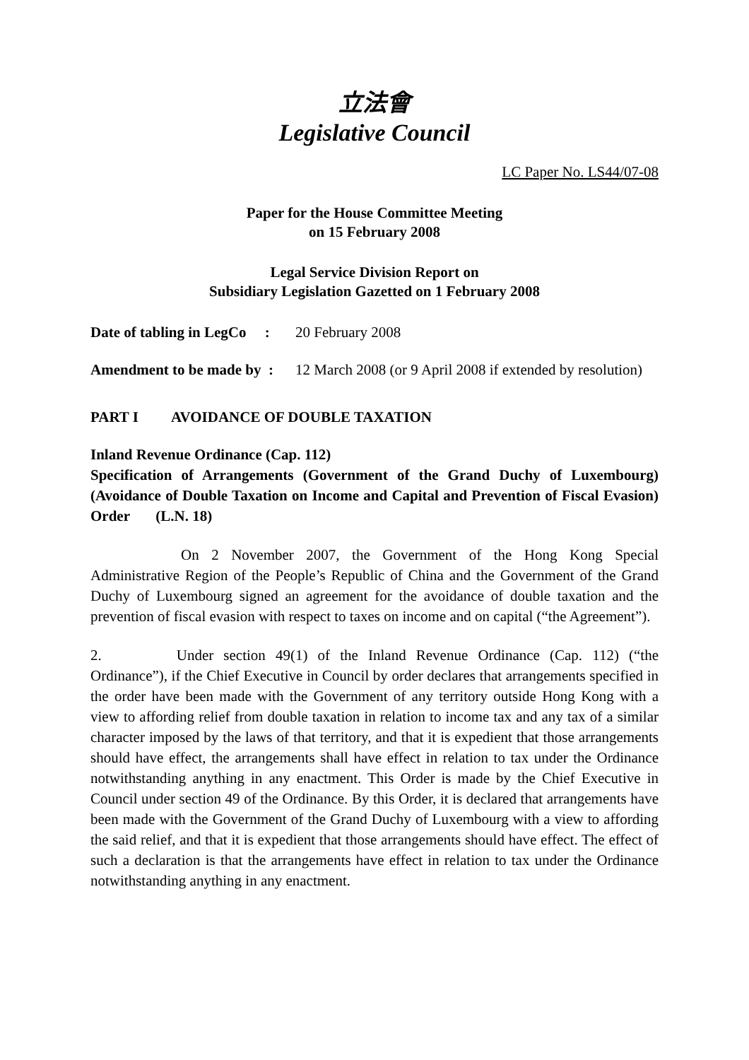立法會
Legislative Council
LC Paper No. LS44/07-08
Paper for the House Committee Meeting
on 15 February 2008
Legal Service Division Report on
Subsidiary Legislation Gazetted on 1 February 2008
Date of tabling in LegCo :
20 February 2008
Amendment to be made by :
12 March 2008 (or 9 April 2008 if extended by resolution)
PART I AVOIDANCE OF DOUBLE TAXATION
Inland Revenue Ordinance (Cap. 112)
Specification of Arrangements (Government of the Grand Duchy of Luxembourg) (Avoidance of Double Taxation on Income and Capital and Prevention of Fiscal Evasion) Order (L.N. 18)
On 2 November 2007, the Government of the Hong Kong Special Administrative Region of the People’s Republic of China and the Government of the Grand Duchy of Luxembourg signed an agreement for the avoidance of double taxation and the prevention of fiscal evasion with respect to taxes on income and on capital (“the Agreement”).
2. Under section 49(1) of the Inland Revenue Ordinance (Cap. 112) (“the Ordinance”), if the Chief Executive in Council by order declares that arrangements specified in the order have been made with the Government of any territory outside Hong Kong with a view to affording relief from double taxation in relation to income tax and any tax of a similar character imposed by the laws of that territory, and that it is expedient that those arrangements should have effect, the arrangements shall have effect in relation to tax under the Ordinance notwithstanding anything in any enactment. This Order is made by the Chief Executive in Council under section 49 of the Ordinance. By this Order, it is declared that arrangements have been made with the Government of the Grand Duchy of Luxembourg with a view to affording the said relief, and that it is expedient that those arrangements should have effect. The effect of such a declaration is that the arrangements have effect in relation to tax under the Ordinance notwithstanding anything in any enactment.